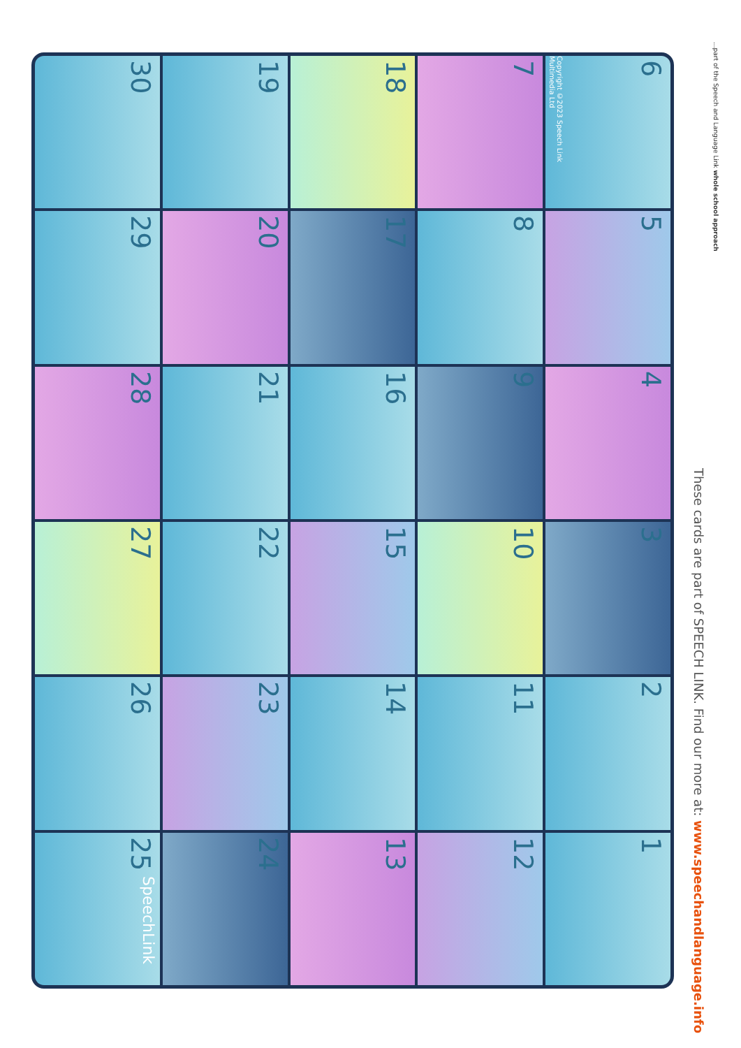30
19
18
7
6
Copyright ©2023 Speech Link Multimedia Ltd
29
20
17
8
5
28
21
16
9
4
27
22
15
10
3
26
23
14
11
2
25
SpeechLink
24
13
12
1
These cards are part of SPEECH LINK. Find our more at: www.speechandlanguage.info
...part of the Speech and Language Link whole school approach